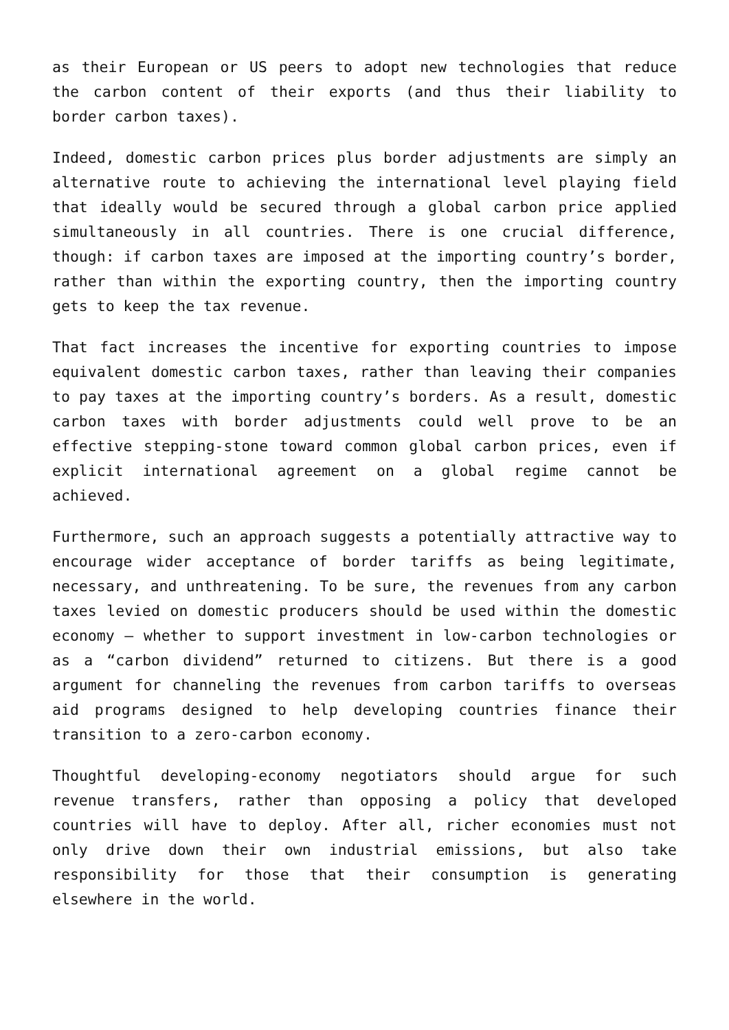as their European or US peers to adopt new technologies that reduce the carbon content of their exports (and thus their liability to border carbon taxes).
Indeed, domestic carbon prices plus border adjustments are simply an alternative route to achieving the international level playing field that ideally would be secured through a global carbon price applied simultaneously in all countries. There is one crucial difference, though: if carbon taxes are imposed at the importing country’s border, rather than within the exporting country, then the importing country gets to keep the tax revenue.
That fact increases the incentive for exporting countries to impose equivalent domestic carbon taxes, rather than leaving their companies to pay taxes at the importing country’s borders. As a result, domestic carbon taxes with border adjustments could well prove to be an effective stepping-stone toward common global carbon prices, even if explicit international agreement on a global regime cannot be achieved.
Furthermore, such an approach suggests a potentially attractive way to encourage wider acceptance of border tariffs as being legitimate, necessary, and unthreatening. To be sure, the revenues from any carbon taxes levied on domestic producers should be used within the domestic economy – whether to support investment in low-carbon technologies or as a “carbon dividend” returned to citizens. But there is a good argument for channeling the revenues from carbon tariffs to overseas aid programs designed to help developing countries finance their transition to a zero-carbon economy.
Thoughtful developing-economy negotiators should argue for such revenue transfers, rather than opposing a policy that developed countries will have to deploy. After all, richer economies must not only drive down their own industrial emissions, but also take responsibility for those that their consumption is generating elsewhere in the world.